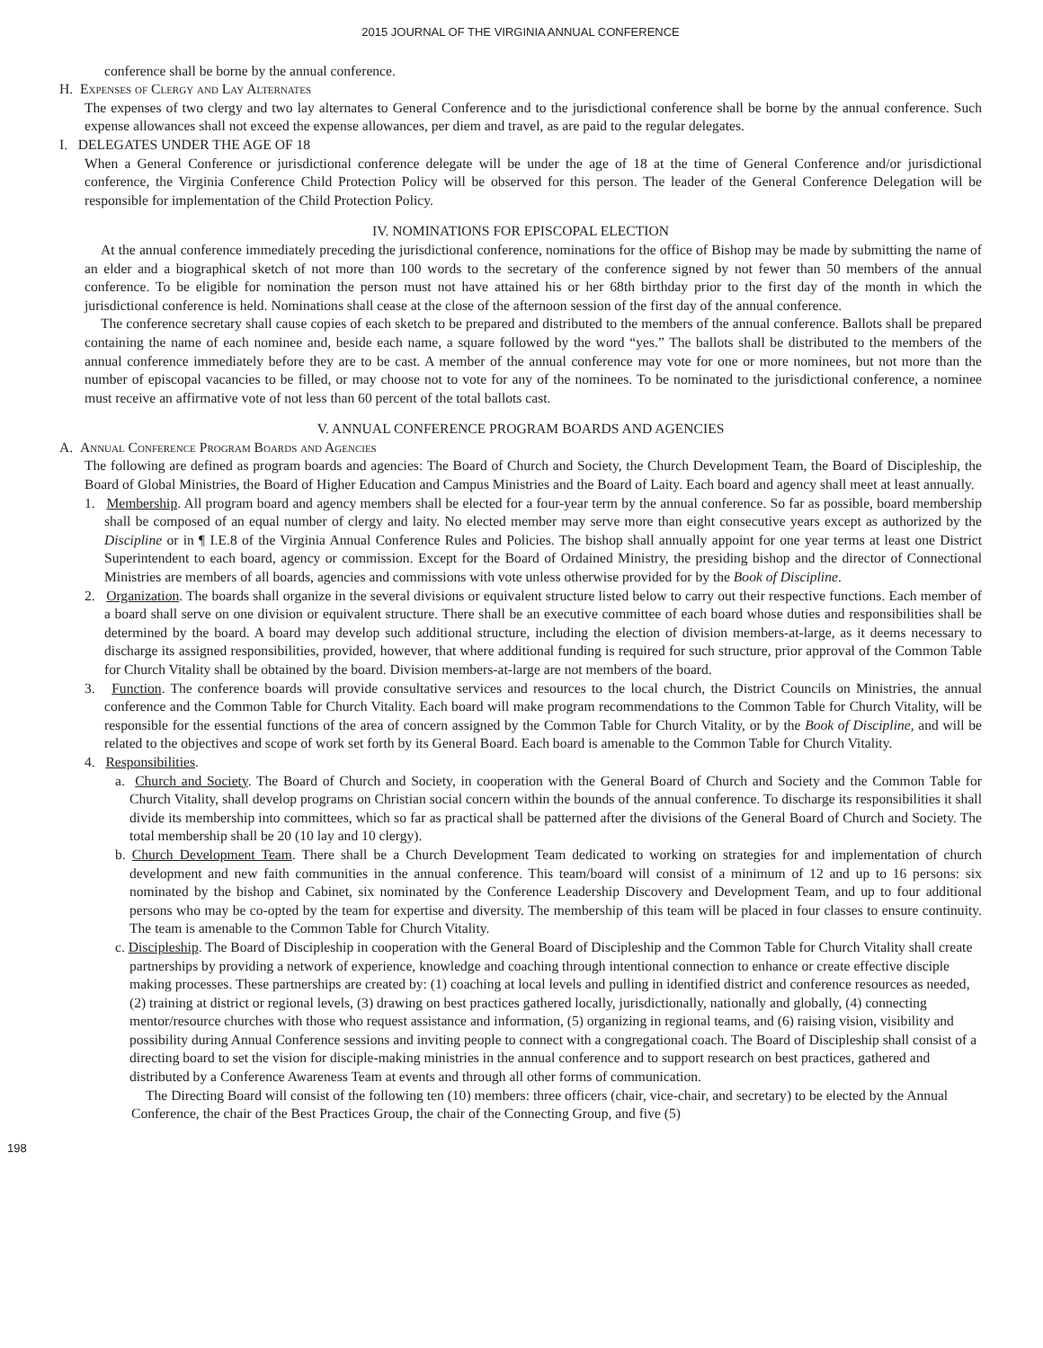2015 JOURNAL OF THE VIRGINIA ANNUAL CONFERENCE
conference shall be borne by the annual conference.
H. Expenses of Clergy and Lay Alternates
The expenses of two clergy and two lay alternates to General Conference and to the jurisdictional conference shall be borne by the annual conference. Such expense allowances shall not exceed the expense allowances, per diem and travel, as are paid to the regular delegates.
I. DELEGATES UNDER THE AGE OF 18
When a General Conference or jurisdictional conference delegate will be under the age of 18 at the time of General Conference and/or jurisdictional conference, the Virginia Conference Child Protection Policy will be observed for this person. The leader of the General Conference Delegation will be responsible for implementation of the Child Protection Policy.
IV. NOMINATIONS FOR EPISCOPAL ELECTION
At the annual conference immediately preceding the jurisdictional conference, nominations for the office of Bishop may be made by submitting the name of an elder and a biographical sketch of not more than 100 words to the secretary of the conference signed by not fewer than 50 members of the annual conference. To be eligible for nomination the person must not have attained his or her 68th birthday prior to the first day of the month in which the jurisdictional conference is held. Nominations shall cease at the close of the afternoon session of the first day of the annual conference.
The conference secretary shall cause copies of each sketch to be prepared and distributed to the members of the annual conference. Ballots shall be prepared containing the name of each nominee and, beside each name, a square followed by the word “yes.” The ballots shall be distributed to the members of the annual conference immediately before they are to be cast. A member of the annual conference may vote for one or more nominees, but not more than the number of episcopal vacancies to be filled, or may choose not to vote for any of the nominees. To be nominated to the jurisdictional conference, a nominee must receive an affirmative vote of not less than 60 percent of the total ballots cast.
V. ANNUAL CONFERENCE PROGRAM BOARDS AND AGENCIES
A. Annual Conference Program Boards and Agencies
The following are defined as program boards and agencies: The Board of Church and Society, the Church Development Team, the Board of Discipleship, the Board of Global Ministries, the Board of Higher Education and Campus Ministries and the Board of Laity. Each board and agency shall meet at least annually.
1. Membership. All program board and agency members shall be elected for a four-year term by the annual conference. So far as possible, board membership shall be composed of an equal number of clergy and laity. No elected member may serve more than eight consecutive years except as authorized by the Discipline or in ¶ I.E.8 of the Virginia Annual Conference Rules and Policies. The bishop shall annually appoint for one year terms at least one District Superintendent to each board, agency or commission. Except for the Board of Ordained Ministry, the presiding bishop and the director of Connectional Ministries are members of all boards, agencies and commissions with vote unless otherwise provided for by the Book of Discipline.
2. Organization. The boards shall organize in the several divisions or equivalent structure listed below to carry out their respective functions. Each member of a board shall serve on one division or equivalent structure. There shall be an executive committee of each board whose duties and responsibilities shall be determined by the board. A board may develop such additional structure, including the election of division members-at-large, as it deems necessary to discharge its assigned responsibilities, provided, however, that where additional funding is required for such structure, prior approval of the Common Table for Church Vitality shall be obtained by the board. Division members-at-large are not members of the board.
3. Function. The conference boards will provide consultative services and resources to the local church, the District Councils on Ministries, the annual conference and the Common Table for Church Vitality. Each board will make program recommendations to the Common Table for Church Vitality, will be responsible for the essential functions of the area of concern assigned by the Common Table for Church Vitality, or by the Book of Discipline, and will be related to the objectives and scope of work set forth by its General Board. Each board is amenable to the Common Table for Church Vitality.
4. Responsibilities.
a. Church and Society. The Board of Church and Society, in cooperation with the General Board of Church and Society and the Common Table for Church Vitality, shall develop programs on Christian social concern within the bounds of the annual conference. To discharge its responsibilities it shall divide its membership into committees, which so far as practical shall be patterned after the divisions of the General Board of Church and Society. The total membership shall be 20 (10 lay and 10 clergy).
b. Church Development Team. There shall be a Church Development Team dedicated to working on strategies for and implementation of church development and new faith communities in the annual conference. This team/board will consist of a minimum of 12 and up to 16 persons: six nominated by the bishop and Cabinet, six nominated by the Conference Leadership Discovery and Development Team, and up to four additional persons who may be co-opted by the team for expertise and diversity. The membership of this team will be placed in four classes to ensure continuity. The team is amenable to the Common Table for Church Vitality.
c. Discipleship. The Board of Discipleship in cooperation with the General Board of Discipleship and the Common Table for Church Vitality shall create partnerships by providing a network of experience, knowledge and coaching through intentional connection to enhance or create effective disciple making processes. These partnerships are created by: (1) coaching at local levels and pulling in identified district and conference resources as needed, (2) training at district or regional levels, (3) drawing on best practices gathered locally, jurisdictionally, nationally and globally, (4) connecting mentor/resource churches with those who request assistance and information, (5) organizing in regional teams, and (6) raising vision, visibility and possibility during Annual Conference sessions and inviting people to connect with a congregational coach. The Board of Discipleship shall consist of a directing board to set the vision for disciple-making ministries in the annual conference and to support research on best practices, gathered and distributed by a Conference Awareness Team at events and through all other forms of communication.
The Directing Board will consist of the following ten (10) members: three officers (chair, vice-chair, and secretary) to be elected by the Annual Conference, the chair of the Best Practices Group, the chair of the Connecting Group, and five (5)
198